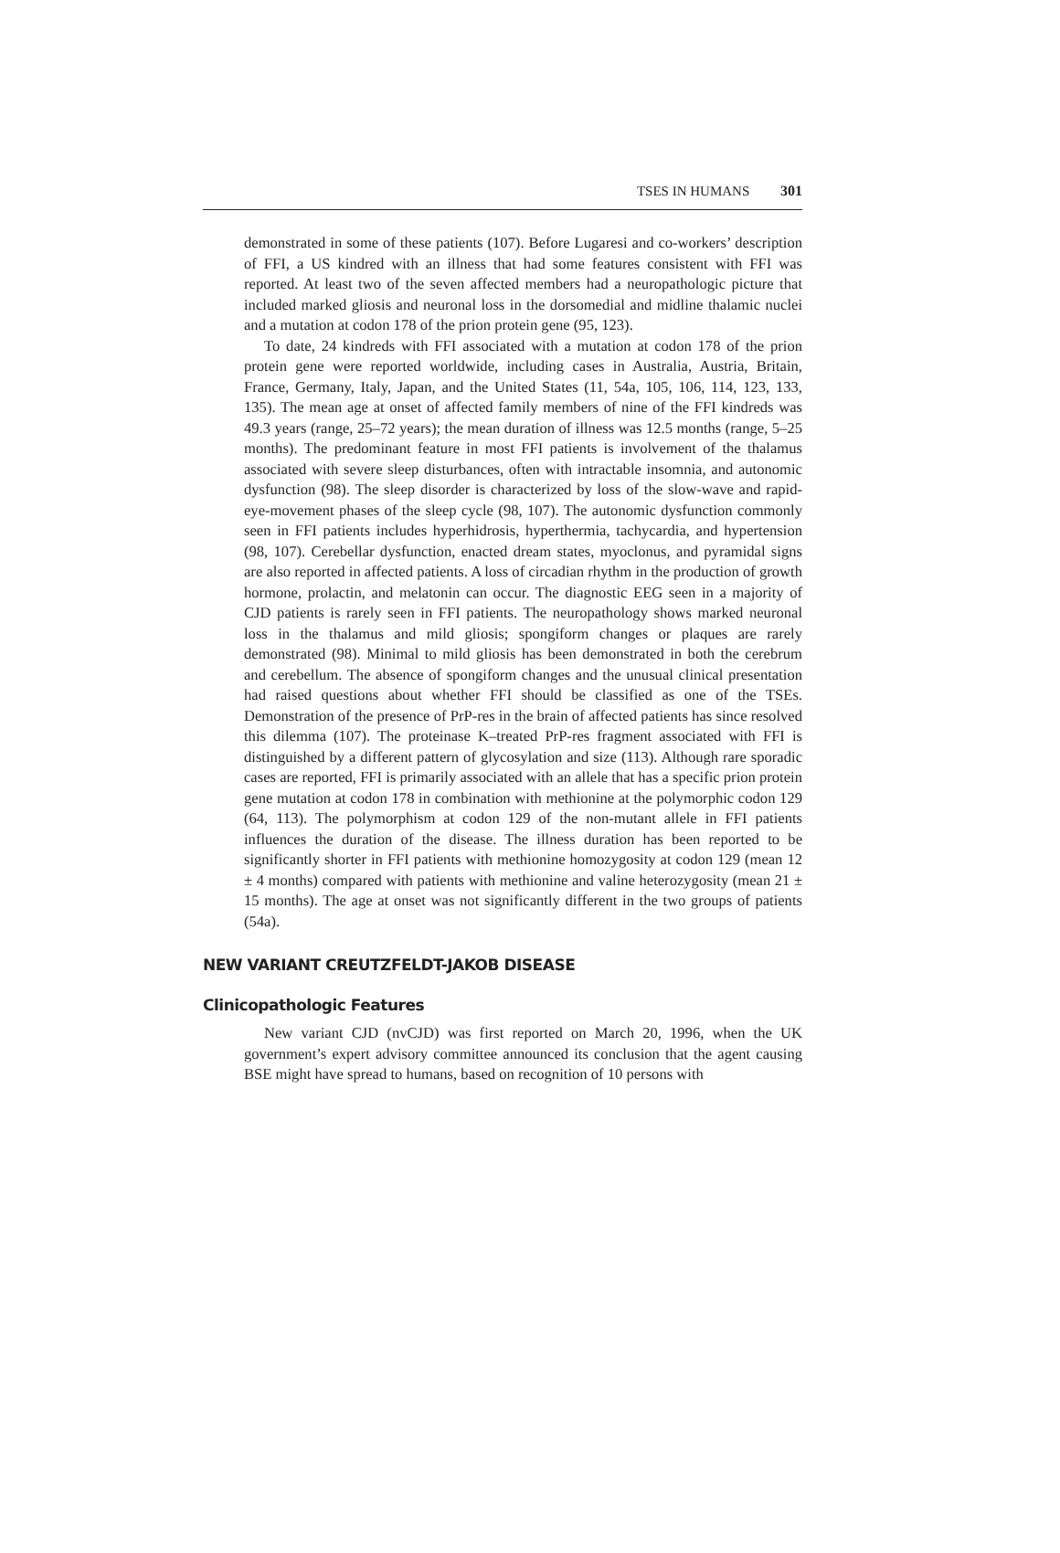TSES IN HUMANS 301
demonstrated in some of these patients (107). Before Lugaresi and co-workers’ description of FFI, a US kindred with an illness that had some features consistent with FFI was reported. At least two of the seven affected members had a neuropathologic picture that included marked gliosis and neuronal loss in the dorsomedial and midline thalamic nuclei and a mutation at codon 178 of the prion protein gene (95, 123).
To date, 24 kindreds with FFI associated with a mutation at codon 178 of the prion protein gene were reported worldwide, including cases in Australia, Austria, Britain, France, Germany, Italy, Japan, and the United States (11, 54a, 105, 106, 114, 123, 133, 135). The mean age at onset of affected family members of nine of the FFI kindreds was 49.3 years (range, 25–72 years); the mean duration of illness was 12.5 months (range, 5–25 months). The predominant feature in most FFI patients is involvement of the thalamus associated with severe sleep disturbances, often with intractable insomnia, and autonomic dysfunction (98). The sleep disorder is characterized by loss of the slow-wave and rapid-eye-movement phases of the sleep cycle (98, 107). The autonomic dysfunction commonly seen in FFI patients includes hyperhidrosis, hyperthermia, tachycardia, and hypertension (98, 107). Cerebellar dysfunction, enacted dream states, myoclonus, and pyramidal signs are also reported in affected patients. A loss of circadian rhythm in the production of growth hormone, prolactin, and melatonin can occur. The diagnostic EEG seen in a majority of CJD patients is rarely seen in FFI patients. The neuropathology shows marked neuronal loss in the thalamus and mild gliosis; spongiform changes or plaques are rarely demonstrated (98). Minimal to mild gliosis has been demonstrated in both the cerebrum and cerebellum. The absence of spongiform changes and the unusual clinical presentation had raised questions about whether FFI should be classified as one of the TSEs. Demonstration of the presence of PrP-res in the brain of affected patients has since resolved this dilemma (107). The proteinase K–treated PrP-res fragment associated with FFI is distinguished by a different pattern of glycosylation and size (113). Although rare sporadic cases are reported, FFI is primarily associated with an allele that has a specific prion protein gene mutation at codon 178 in combination with methionine at the polymorphic codon 129 (64, 113). The polymorphism at codon 129 of the non-mutant allele in FFI patients influences the duration of the disease. The illness duration has been reported to be significantly shorter in FFI patients with methionine homozygosity at codon 129 (mean 12 ± 4 months) compared with patients with methionine and valine heterozygosity (mean 21 ± 15 months). The age at onset was not significantly different in the two groups of patients (54a).
NEW VARIANT CREUTZFELDT-JAKOB DISEASE
Clinicopathologic Features
New variant CJD (nvCJD) was first reported on March 20, 1996, when the UK government’s expert advisory committee announced its conclusion that the agent causing BSE might have spread to humans, based on recognition of 10 persons with